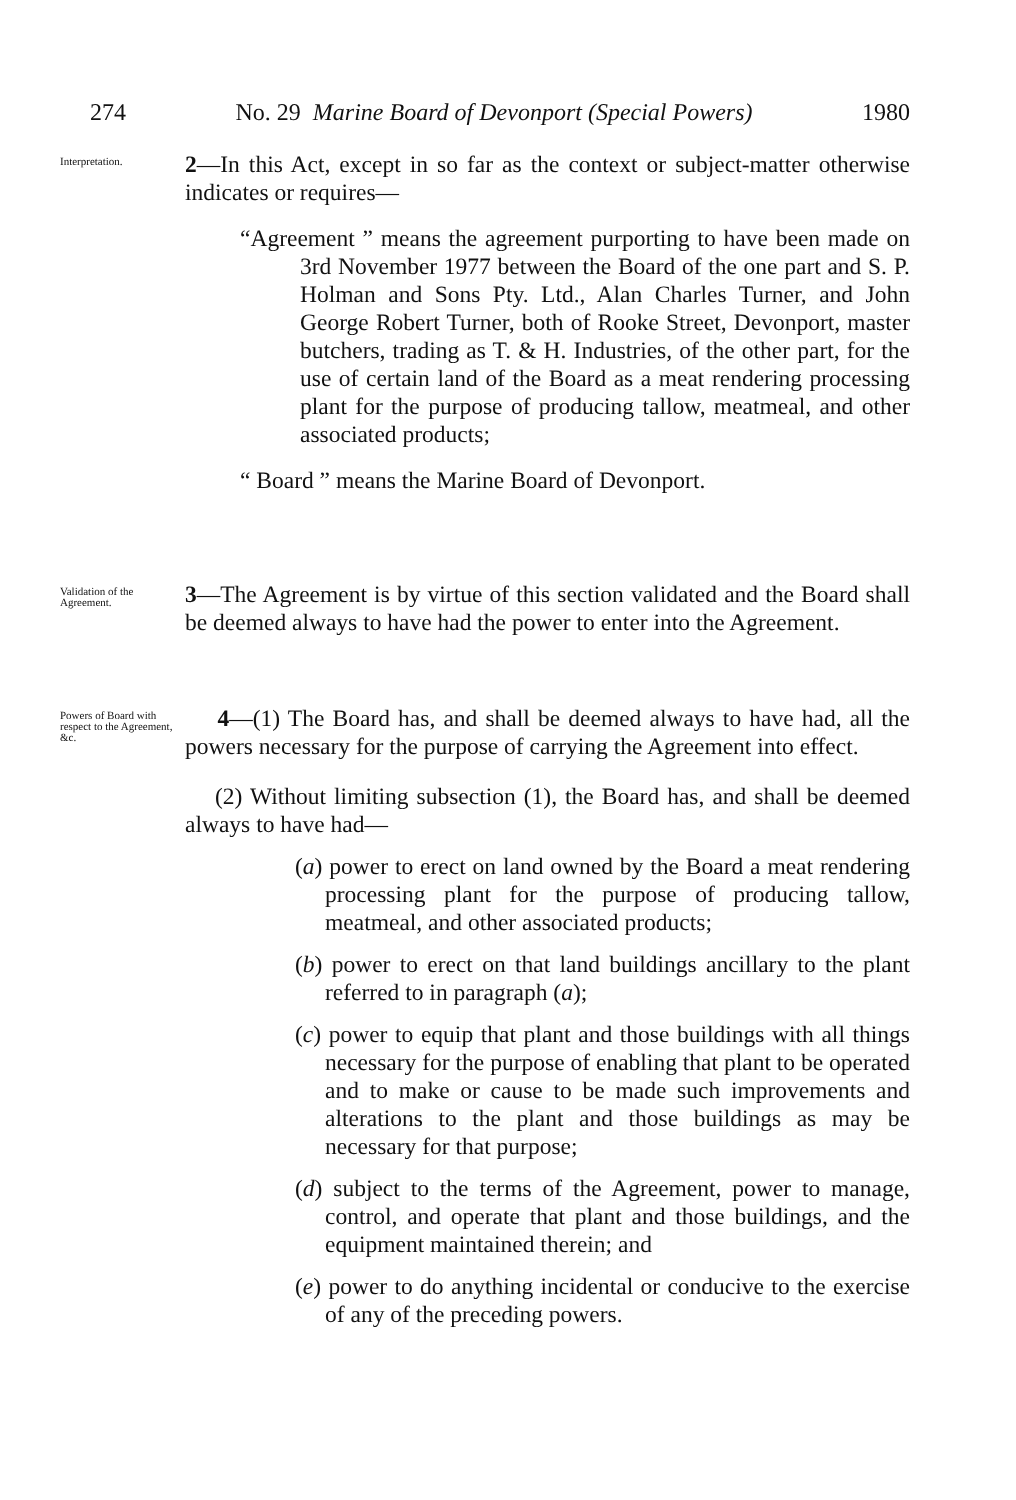274 No. 29 Marine Board of Devonport (Special Powers) 1980
Interpretation.
2—In this Act, except in so far as the context or subject-matter otherwise indicates or requires—
“Agreement ” means the agreement purporting to have been made on 3rd November 1977 between the Board of the one part and S. P. Holman and Sons Pty. Ltd., Alan Charles Turner, and John George Robert Turner, both of Rooke Street, Devonport, master butchers, trading as T. & H. Industries, of the other part, for the use of certain land of the Board as a meat rendering processing plant for the purpose of producing tallow, meatmeal, and other associated products;
“ Board ” means the Marine Board of Devonport.
Validation of the Agreement.
3—The Agreement is by virtue of this section validated and the Board shall be deemed always to have had the power to enter into the Agreement.
Powers of Board with respect to the Agreement, &c.
4—(1) The Board has, and shall be deemed always to have had, all the powers necessary for the purpose of carrying the Agreement into effect.
(2) Without limiting subsection (1), the Board has, and shall be deemed always to have had—
(a) power to erect on land owned by the Board a meat rendering processing plant for the purpose of producing tallow, meatmeal, and other associated products;
(b) power to erect on that land buildings ancillary to the plant referred to in paragraph (a);
(c) power to equip that plant and those buildings with all things necessary for the purpose of enabling that plant to be operated and to make or cause to be made such improvements and alterations to the plant and those buildings as may be necessary for that purpose;
(d) subject to the terms of the Agreement, power to manage, control, and operate that plant and those buildings, and the equipment maintained therein; and
(e) power to do anything incidental or conducive to the exercise of any of the preceding powers.